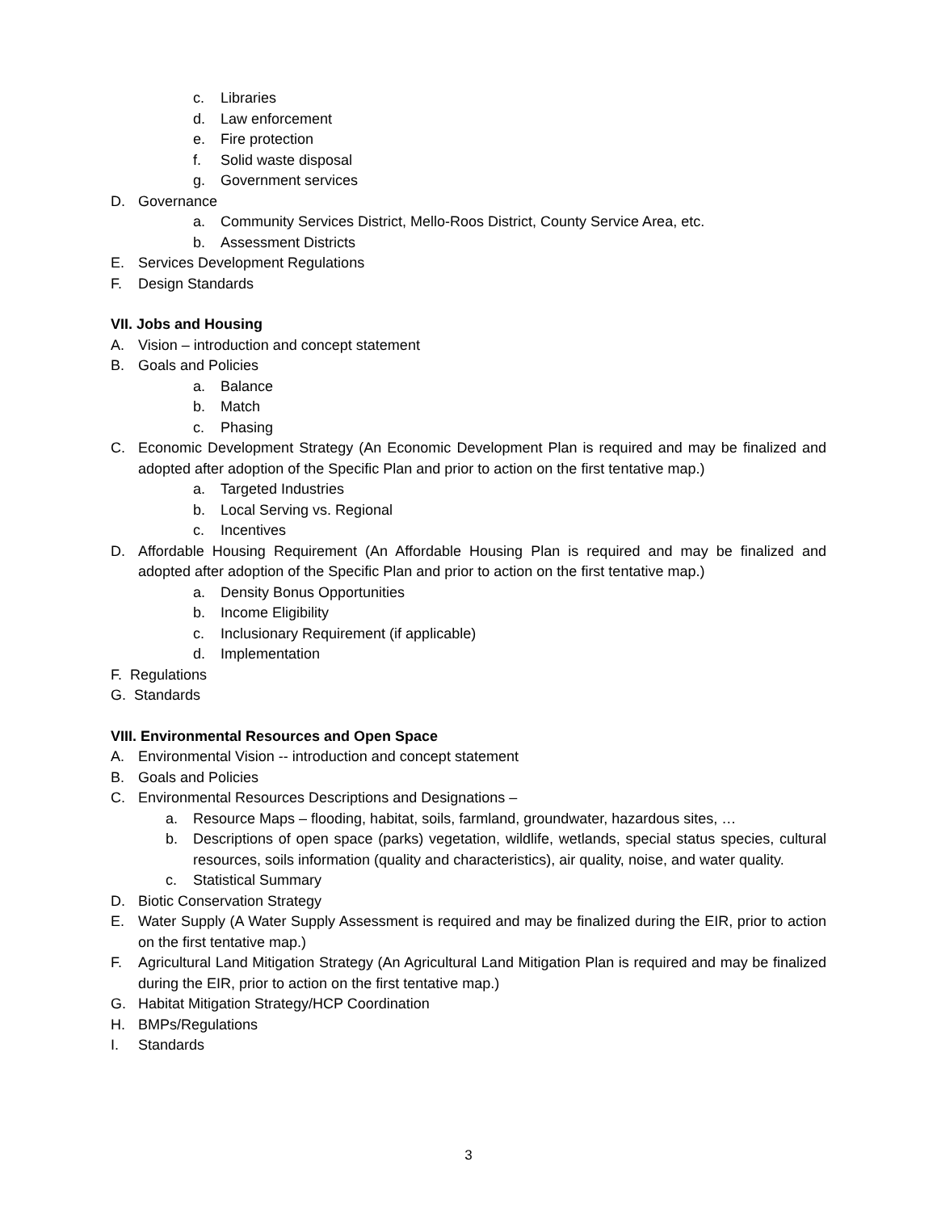c. Libraries
d. Law enforcement
e. Fire protection
f. Solid waste disposal
g. Government services
D. Governance
a. Community Services District, Mello-Roos District, County Service Area, etc.
b. Assessment Districts
E. Services Development Regulations
F. Design Standards
VII. Jobs and Housing
A. Vision – introduction and concept statement
B. Goals and Policies
a. Balance
b. Match
c. Phasing
C. Economic Development Strategy (An Economic Development Plan is required and may be finalized and adopted after adoption of the Specific Plan and prior to action on the first tentative map.)
a. Targeted Industries
b. Local Serving vs. Regional
c. Incentives
D. Affordable Housing Requirement (An Affordable Housing Plan is required and may be finalized and adopted after adoption of the Specific Plan and prior to action on the first tentative map.)
a. Density Bonus Opportunities
b. Income Eligibility
c. Inclusionary Requirement (if applicable)
d. Implementation
F. Regulations
G. Standards
VIII. Environmental Resources and Open Space
A. Environmental Vision -- introduction and concept statement
B. Goals and Policies
C. Environmental Resources Descriptions and Designations –
a. Resource Maps – flooding, habitat, soils, farmland, groundwater, hazardous sites, …
b. Descriptions of open space (parks) vegetation, wildlife, wetlands, special status species, cultural resources, soils information (quality and characteristics), air quality, noise, and water quality.
c. Statistical Summary
D. Biotic Conservation Strategy
E. Water Supply (A Water Supply Assessment is required and may be finalized during the EIR, prior to action on the first tentative map.)
F. Agricultural Land Mitigation Strategy (An Agricultural Land Mitigation Plan is required and may be finalized during the EIR, prior to action on the first tentative map.)
G. Habitat Mitigation Strategy/HCP Coordination
H. BMPs/Regulations
I. Standards
3